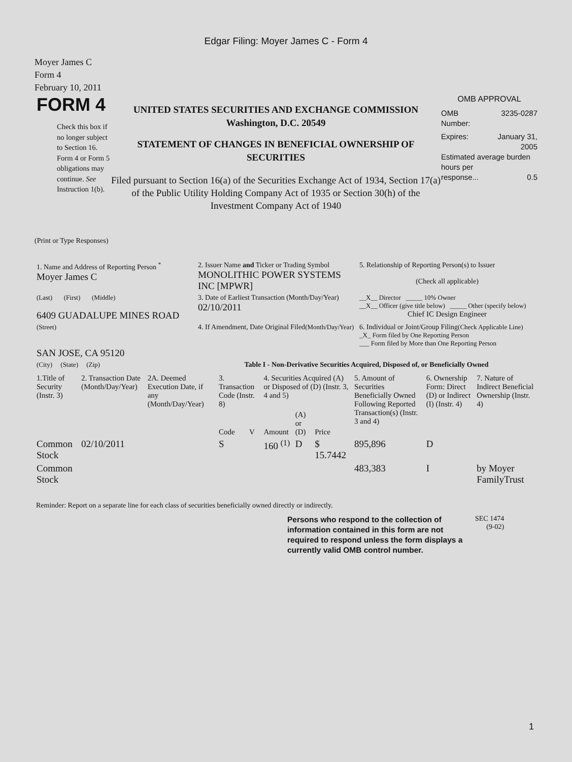Edgar Filing: Moyer James C - Form 4
Moyer James C
Form 4
February 10, 2011
FORM 4
Check this box if no longer subject to Section 16. Form 4 or Form 5 obligations may continue. See Instruction 1(b).
UNITED STATES SECURITIES AND EXCHANGE COMMISSION
Washington, D.C. 20549
STATEMENT OF CHANGES IN BENEFICIAL OWNERSHIP OF SECURITIES
Filed pursuant to Section 16(a) of the Securities Exchange Act of 1934, Section 17(a) of the Public Utility Holding Company Act of 1935 or Section 30(h) of the Investment Company Act of 1940
OMB APPROVAL
OMB
Number: 3235-0287
Expires: January 31,
2005
Estimated average burden hours per
response... 0.5
(Print or Type Responses)
| 1. Name and Address of Reporting Person <sup>*</sup> Moyer James C | 2. Issuer Name and Ticker or Trading Symbol MONOLITHIC POWER SYSTEMS INC [MPWR] | 5. Relationship of Reporting Person(s) to Issuer (Check all applicable) |
| (Last) (First) (Middle) 6409 GUADALUPE MINES ROAD | 3. Date of Earliest Transaction (Month/Day/Year) 02/10/2011 | __X__ Director _____ 10% Owner __X__ Officer (give title below) _____ Other (specify below) Chief IC Design Engineer |
| (Street) SAN JOSE, CA 95120 | 4. If Amendment, Date Original Filed (Month/Day/Year) | 6. Individual or Joint/Group Filing (Check Applicable Line) _X_ Form filed by One Reporting Person ___ Form filed by More than One Reporting Person |
| (City) (State) (Zip) | Table I - Non-Derivative Securities Acquired, Disposed of, or Beneficially Owned | |
| 1.Title of Security (Instr. 3) | 2. Transaction Date (Month/Day/Year) | 2A. Deemed Execution Date, if any (Month/Day/Year) | 3. Transaction Code (Instr. 8) | | 4. Securities Acquired (A) or Disposed of (D) (Instr. 3, 4 and 5) | | | 5. Amount of Securities Beneficially Owned Following Reported Transaction(s) (Instr. 3 and 4) | 6. Ownership Form: Direct (D) or Indirect (I) (Instr. 4) | 7. Nature of Indirect Beneficial Ownership (Instr. 4) |
| --- | --- | --- | --- | --- | --- | --- | --- | --- | --- | --- |
| | | | Code | V | Amount | (A) or (D) | Price | | | |
| Common Stock | 02/10/2011 | | S | | 160 <sup>(1)</sup> | D | $ 15.7442 | 895,896 | D | |
| Common Stock | | | | | | | | 483,383 | I | by Moyer FamilyTrust |
Reminder: Report on a separate line for each class of securities beneficially owned directly or indirectly.
Persons who respond to the collection of information contained in this form are not required to respond unless the form displays a currently valid OMB control number.
SEC 1474
(9-02)
1